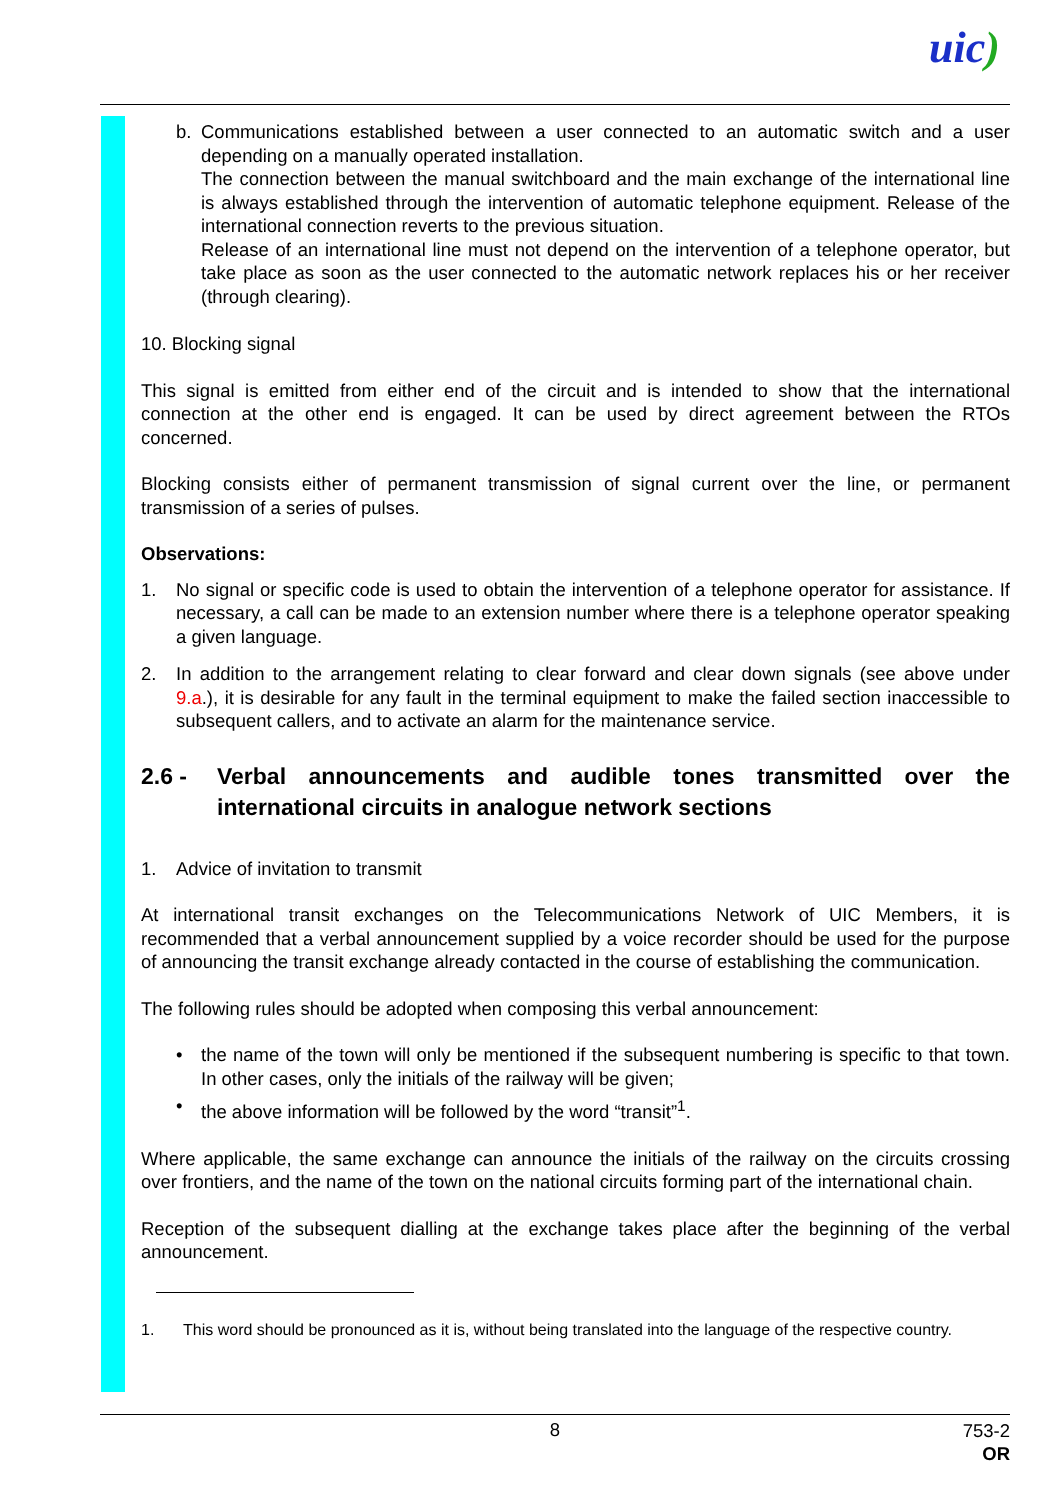uic)
b. Communications established between a user connected to an automatic switch and a user depending on a manually operated installation.
The connection between the manual switchboard and the main exchange of the international line is always established through the intervention of automatic telephone equipment. Release of the international connection reverts to the previous situation.
Release of an international line must not depend on the intervention of a telephone operator, but take place as soon as the user connected to the automatic network replaces his or her receiver (through clearing).
10. Blocking signal
This signal is emitted from either end of the circuit and is intended to show that the international connection at the other end is engaged. It can be used by direct agreement between the RTOs concerned.
Blocking consists either of permanent transmission of signal current over the line, or permanent transmission of a series of pulses.
Observations:
1. No signal or specific code is used to obtain the intervention of a telephone operator for assistance. If necessary, a call can be made to an extension number where there is a telephone operator speaking a given language.
2. In addition to the arrangement relating to clear forward and clear down signals (see above under 9.a.), it is desirable for any fault in the terminal equipment to make the failed section inaccessible to subsequent callers, and to activate an alarm for the maintenance service.
2.6 - Verbal announcements and audible tones transmitted over the international circuits in analogue network sections
1. Advice of invitation to transmit
At international transit exchanges on the Telecommunications Network of UIC Members, it is recommended that a verbal announcement supplied by a voice recorder should be used for the purpose of announcing the transit exchange already contacted in the course of establishing the communication.
The following rules should be adopted when composing this verbal announcement:
• the name of the town will only be mentioned if the subsequent numbering is specific to that town. In other cases, only the initials of the railway will be given;
• the above information will be followed by the word “transit”<sup>1</sup>.
Where applicable, the same exchange can announce the initials of the railway on the circuits crossing over frontiers, and the name of the town on the national circuits forming part of the international chain.
Reception of the subsequent dialling at the exchange takes place after the beginning of the verbal announcement.
1. This word should be pronounced as it is, without being translated into the language of the respective country.
8
753-2
OR